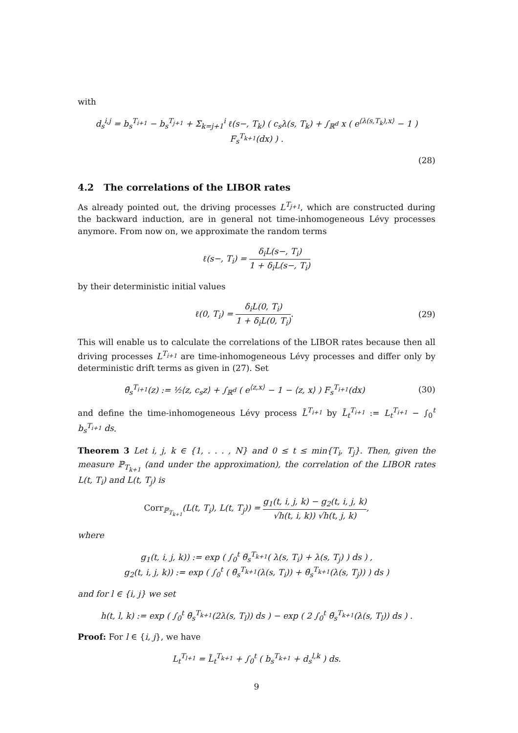with
d<sub>s</sub><sup>i,j</sup> = b<sub>s</sub><sup>T<sub>i+1</sub></sup> − b<sub>s</sub><sup>T<sub>j+1</sub></sup> + Σ<sub>k=j+1</sub><sup>i</sup> ℓ(s−, T<sub>k</sub>) ( c<sub>s</sub>λ(s, T<sub>k</sub>) + ∫<sub>ℝ<sup>d</sup></sub> x ( e<sup>⟨λ(s,T<sub>k</sub>),x⟩</sup> − 1 ) F<sub>s</sub><sup>T<sub>k+1</sub></sup>(dx) ) .
(28)
4.2 The correlations of the LIBOR rates
As already pointed out, the driving processes L<sup>T<sub>j+1</sub></sup>, which are constructed during the backward induction, are in general not time-inhomogeneous Lévy processes anymore. From now on, we approximate the random terms
ℓ(s−, T<sub>i</sub>) = δ<sub>i</sub>L(s−, T<sub>i</sub>) 1 + δ<sub>i</sub>L(s−, T<sub>i</sub>)
by their deterministic initial values
ℓ(0, T<sub>i</sub>) = δ<sub>i</sub>L(0, T<sub>i</sub>) 1 + δ<sub>i</sub>L(0, T<sub>i</sub>).
(29)
This will enable us to calculate the correlations of the LIBOR rates because then all driving processes L<sup>T<sub>i+1</sub></sup> are time-inhomogeneous Lévy processes and differ only by deterministic drift terms as given in (27). Set
θ̃<sub>s</sub><sup>T<sub>i+1</sub></sup>(z) := ½⟨z, c<sub>s</sub>z⟩ + ∫<sub>ℝ<sup>d</sup></sub> ( e<sup>⟨z,x⟩</sup> − 1 − ⟨z, x⟩ ) F<sub>s</sub><sup>T<sub>i+1</sub></sup>(dx)
(30)
and define the time-inhomogeneous Lévy process L̃<sup>T<sub>i+1</sub></sup> by L̃<sub>t</sub><sup>T<sub>i+1</sub></sup> := L<sub>t</sub><sup>T<sub>i+1</sub></sup> − ∫<sub>0</sub><sup>t</sup> b<sub>s</sub><sup>T<sub>i+1</sub></sup> ds.
Theorem 3 Let i, j, k ∈ {1, . . . , N} and 0 ≤ t ≤ min{T<sub>i</sub>, T<sub>j</sub>}. Then, given the measure ℙ<sub>T<sub>k+1</sub></sub> (and under the approximation), the correlation of the LIBOR rates L(t, T<sub>i</sub>) and L(t, T<sub>j</sub>) is
Corr<sub>ℙ<sub>T<sub>k+1</sub></sub></sub>(L(t, T<sub>i</sub>), L(t, T<sub>j</sub>)) = g<sub>1</sub>(t, i, j, k) − g<sub>2</sub>(t, i, j, k) √h(t, i, k)) √h(t, j, k),
where
g<sub>1</sub>(t, i, j, k)) := exp ( ∫<sub>0</sub><sup>t</sup> θ̃<sub>s</sub><sup>T<sub>k+1</sub></sup>( λ(s, T<sub>i</sub>) + λ(s, T<sub>j</sub>) ) ds ) ,
g<sub>2</sub>(t, i, j, k)) := exp ( ∫<sub>0</sub><sup>t</sup> ( θ̃<sub>s</sub><sup>T<sub>k+1</sub></sup>(λ(s, T<sub>i</sub>)) + θ̃<sub>s</sub><sup>T<sub>k+1</sub></sup>(λ(s, T<sub>j</sub>)) ) ds )
and for l ∈ {i, j} we set
h(t, l, k) := exp ( ∫<sub>0</sub><sup>t</sup> θ̃<sub>s</sub><sup>T<sub>k+1</sub></sup>(2λ(s, T<sub>l</sub>)) ds ) − exp ( 2 ∫<sub>0</sub><sup>t</sup> θ̃<sub>s</sub><sup>T<sub>k+1</sub></sup>(λ(s, T<sub>l</sub>)) ds ) .
Proof: For l ∈ {i, j}, we have
L<sub>t</sub><sup>T<sub>l+1</sub></sup> = L̃<sub>t</sub><sup>T<sub>k+1</sub></sup> + ∫<sub>0</sub><sup>t</sup> ( b<sub>s</sub><sup>T<sub>k+1</sub></sup> + d<sub>s</sub><sup>l,k</sup> ) ds.
9